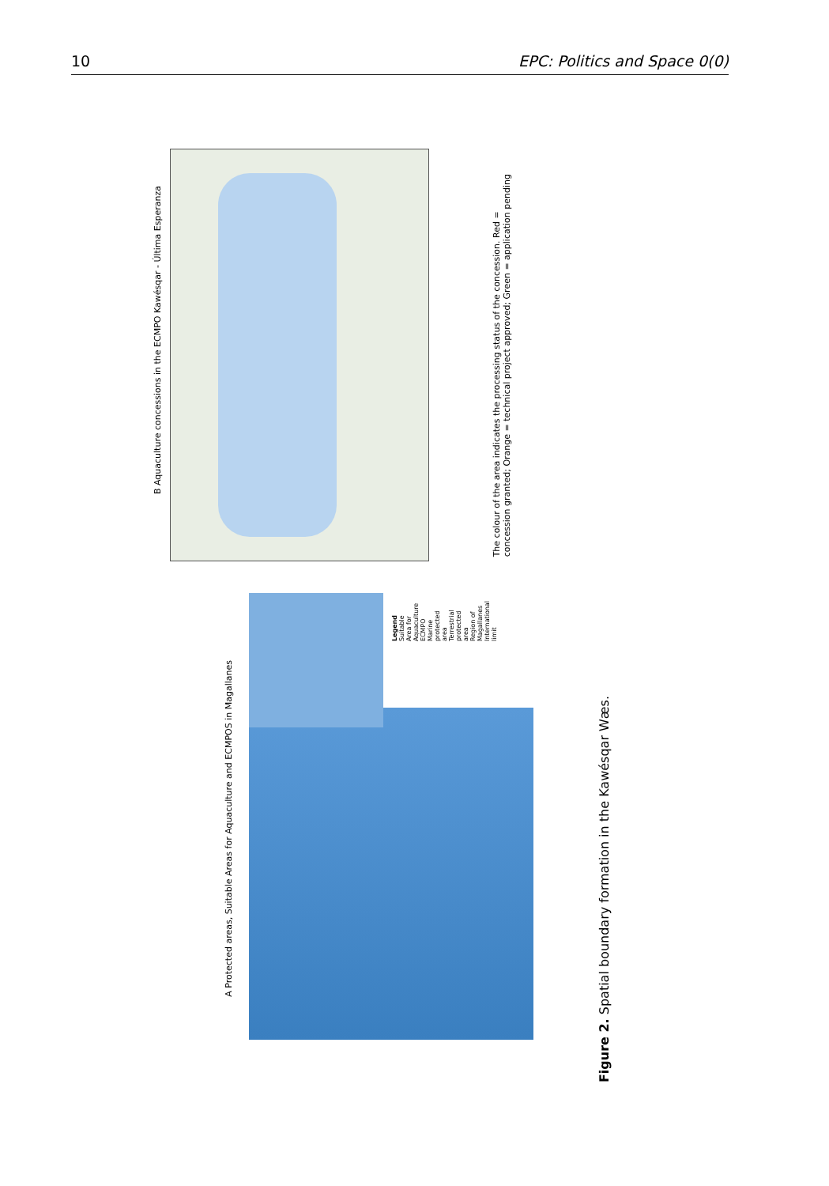10 EPC: Politics and Space 0(0)
B Aquaculture concessions in the ECMPO Kawésqar - Última Esperanza
The colour of the area indicates the processing status of the concession. Red =
concession granted; Orange = technical project approved; Green = application pending
A Protected areas, Suitable Areas for Aquaculture and ECMPOS in Magallanes
Legend
Suitable Area for Aquaculture
ECMPO
Marine protected area
Terrestrial protected area
Region of Magallanes
International limit
Figure 2. Spatial boundary formation in the Kawésqar Wæs.